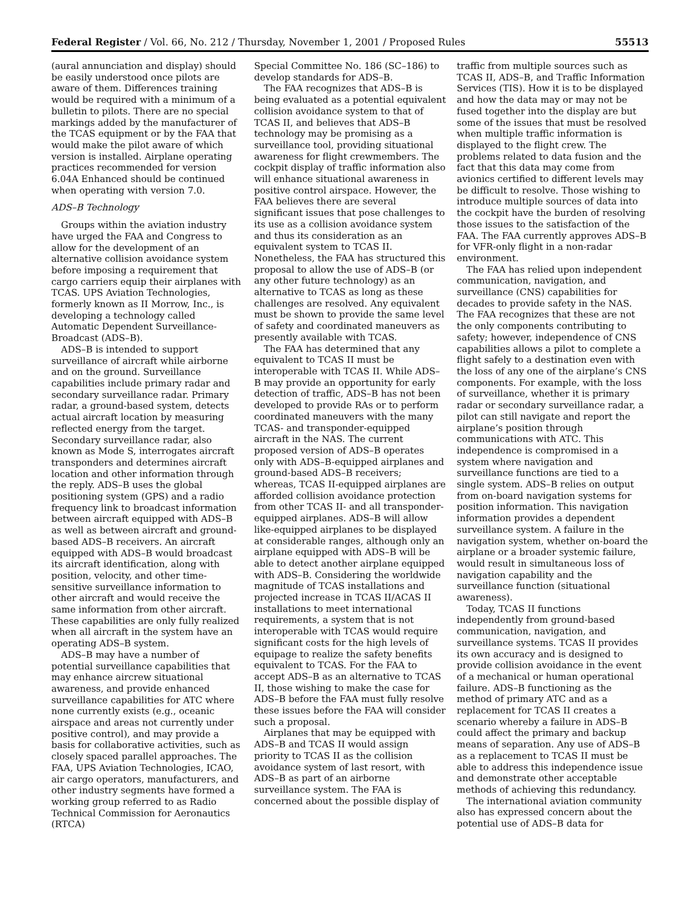Federal Register / Vol. 66, No. 212 / Thursday, November 1, 2001 / Proposed Rules 55513
(aural annunciation and display) should be easily understood once pilots are aware of them. Differences training would be required with a minimum of a bulletin to pilots. There are no special markings added by the manufacturer of the TCAS equipment or by the FAA that would make the pilot aware of which version is installed. Airplane operating practices recommended for version 6.04A Enhanced should be continued when operating with version 7.0.
ADS–B Technology
Groups within the aviation industry have urged the FAA and Congress to allow for the development of an alternative collision avoidance system before imposing a requirement that cargo carriers equip their airplanes with TCAS. UPS Aviation Technologies, formerly known as II Morrow, Inc., is developing a technology called Automatic Dependent Surveillance-Broadcast (ADS–B).
ADS–B is intended to support surveillance of aircraft while airborne and on the ground. Surveillance capabilities include primary radar and secondary surveillance radar. Primary radar, a ground-based system, detects actual aircraft location by measuring reflected energy from the target. Secondary surveillance radar, also known as Mode S, interrogates aircraft transponders and determines aircraft location and other information through the reply. ADS–B uses the global positioning system (GPS) and a radio frequency link to broadcast information between aircraft equipped with ADS–B as well as between aircraft and ground-based ADS–B receivers. An aircraft equipped with ADS–B would broadcast its aircraft identification, along with position, velocity, and other time-sensitive surveillance information to other aircraft and would receive the same information from other aircraft. These capabilities are only fully realized when all aircraft in the system have an operating ADS–B system.
ADS–B may have a number of potential surveillance capabilities that may enhance aircrew situational awareness, and provide enhanced surveillance capabilities for ATC where none currently exists (e.g., oceanic airspace and areas not currently under positive control), and may provide a basis for collaborative activities, such as closely spaced parallel approaches. The FAA, UPS Aviation Technologies, ICAO, air cargo operators, manufacturers, and other industry segments have formed a working group referred to as Radio Technical Commission for Aeronautics (RTCA)
Special Committee No. 186 (SC–186) to develop standards for ADS–B.
The FAA recognizes that ADS–B is being evaluated as a potential equivalent collision avoidance system to that of TCAS II, and believes that ADS–B technology may be promising as a surveillance tool, providing situational awareness for flight crewmembers. The cockpit display of traffic information also will enhance situational awareness in positive control airspace. However, the FAA believes there are several significant issues that pose challenges to its use as a collision avoidance system and thus its consideration as an equivalent system to TCAS II. Nonetheless, the FAA has structured this proposal to allow the use of ADS–B (or any other future technology) as an alternative to TCAS as long as these challenges are resolved. Any equivalent must be shown to provide the same level of safety and coordinated maneuvers as presently available with TCAS.
The FAA has determined that any equivalent to TCAS II must be interoperable with TCAS II. While ADS–B may provide an opportunity for early detection of traffic, ADS–B has not been developed to provide RAs or to perform coordinated maneuvers with the many TCAS- and transponder-equipped aircraft in the NAS. The current proposed version of ADS–B operates only with ADS–B-equipped airplanes and ground-based ADS–B receivers; whereas, TCAS II-equipped airplanes are afforded collision avoidance protection from other TCAS II- and all transponder-equipped airplanes. ADS–B will allow like-equipped airplanes to be displayed at considerable ranges, although only an airplane equipped with ADS–B will be able to detect another airplane equipped with ADS–B. Considering the worldwide magnitude of TCAS installations and projected increase in TCAS II/ACAS II installations to meet international requirements, a system that is not interoperable with TCAS would require significant costs for the high levels of equipage to realize the safety benefits equivalent to TCAS. For the FAA to accept ADS–B as an alternative to TCAS II, those wishing to make the case for ADS–B before the FAA must fully resolve these issues before the FAA will consider such a proposal.
Airplanes that may be equipped with ADS–B and TCAS II would assign priority to TCAS II as the collision avoidance system of last resort, with ADS–B as part of an airborne surveillance system. The FAA is concerned about the possible display of
traffic from multiple sources such as TCAS II, ADS–B, and Traffic Information Services (TIS). How it is to be displayed and how the data may or may not be fused together into the display are but some of the issues that must be resolved when multiple traffic information is displayed to the flight crew. The problems related to data fusion and the fact that this data may come from avionics certified to different levels may be difficult to resolve. Those wishing to introduce multiple sources of data into the cockpit have the burden of resolving those issues to the satisfaction of the FAA. The FAA currently approves ADS–B for VFR-only flight in a non-radar environment.
The FAA has relied upon independent communication, navigation, and surveillance (CNS) capabilities for decades to provide safety in the NAS. The FAA recognizes that these are not the only components contributing to safety; however, independence of CNS capabilities allows a pilot to complete a flight safely to a destination even with the loss of any one of the airplane’s CNS components. For example, with the loss of surveillance, whether it is primary radar or secondary surveillance radar, a pilot can still navigate and report the airplane’s position through communications with ATC. This independence is compromised in a system where navigation and surveillance functions are tied to a single system. ADS–B relies on output from on-board navigation systems for position information. This navigation information provides a dependent surveillance system. A failure in the navigation system, whether on-board the airplane or a broader systemic failure, would result in simultaneous loss of navigation capability and the surveillance function (situational awareness).
Today, TCAS II functions independently from ground-based communication, navigation, and surveillance systems. TCAS II provides its own accuracy and is designed to provide collision avoidance in the event of a mechanical or human operational failure. ADS–B functioning as the method of primary ATC and as a replacement for TCAS II creates a scenario whereby a failure in ADS–B could affect the primary and backup means of separation. Any use of ADS–B as a replacement to TCAS II must be able to address this independence issue and demonstrate other acceptable methods of achieving this redundancy.
The international aviation community also has expressed concern about the potential use of ADS–B data for